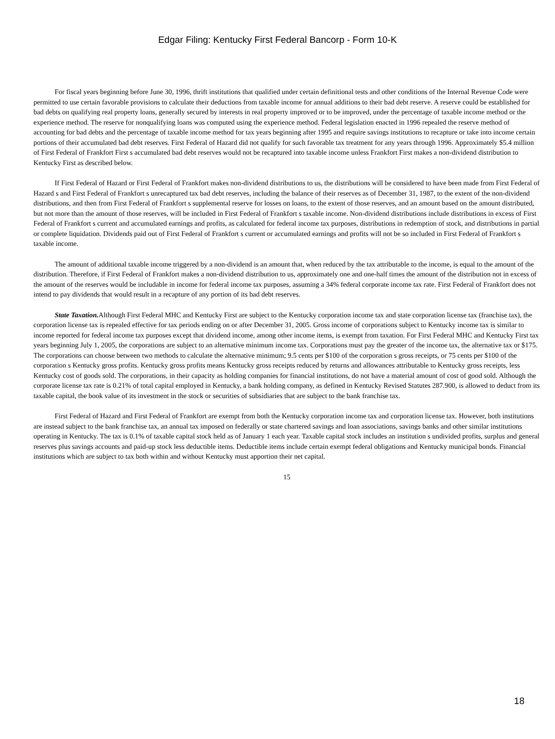Edgar Filing: Kentucky First Federal Bancorp - Form 10-K
For fiscal years beginning before June 30, 1996, thrift institutions that qualified under certain definitional tests and other conditions of the Internal Revenue Code were permitted to use certain favorable provisions to calculate their deductions from taxable income for annual additions to their bad debt reserve. A reserve could be established for bad debts on qualifying real property loans, generally secured by interests in real property improved or to be improved, under the percentage of taxable income method or the experience method. The reserve for nonqualifying loans was computed using the experience method. Federal legislation enacted in 1996 repealed the reserve method of accounting for bad debts and the percentage of taxable income method for tax years beginning after 1995 and require savings institutions to recapture or take into income certain portions of their accumulated bad debt reserves. First Federal of Hazard did not qualify for such favorable tax treatment for any years through 1996. Approximately $5.4 million of First Federal of Frankfort First s accumulated bad debt reserves would not be recaptured into taxable income unless Frankfort First makes a non-dividend distribution to Kentucky First as described below.
If First Federal of Hazard or First Federal of Frankfort makes non-dividend distributions to us, the distributions will be considered to have been made from First Federal of Hazard s and First Federal of Frankfort s unrecaptured tax bad debt reserves, including the balance of their reserves as of December 31, 1987, to the extent of the non-dividend distributions, and then from First Federal of Frankfort s supplemental reserve for losses on loans, to the extent of those reserves, and an amount based on the amount distributed, but not more than the amount of those reserves, will be included in First Federal of Frankfort s taxable income. Non-dividend distributions include distributions in excess of First Federal of Frankfort s current and accumulated earnings and profits, as calculated for federal income tax purposes, distributions in redemption of stock, and distributions in partial or complete liquidation. Dividends paid out of First Federal of Frankfort s current or accumulated earnings and profits will not be so included in First Federal of Frankfort s taxable income.
The amount of additional taxable income triggered by a non-dividend is an amount that, when reduced by the tax attributable to the income, is equal to the amount of the distribution. Therefore, if First Federal of Frankfort makes a non-dividend distribution to us, approximately one and one-half times the amount of the distribution not in excess of the amount of the reserves would be includable in income for federal income tax purposes, assuming a 34% federal corporate income tax rate. First Federal of Frankfort does not intend to pay dividends that would result in a recapture of any portion of its bad debt reserves.
State Taxation. Although First Federal MHC and Kentucky First are subject to the Kentucky corporation income tax and state corporation license tax (franchise tax), the corporation license tax is repealed effective for tax periods ending on or after December 31, 2005. Gross income of corporations subject to Kentucky income tax is similar to income reported for federal income tax purposes except that dividend income, among other income items, is exempt from taxation. For First Federal MHC and Kentucky First tax years beginning July 1, 2005, the corporations are subject to an alternative minimum income tax. Corporations must pay the greater of the income tax, the alternative tax or $175. The corporations can choose between two methods to calculate the alternative minimum; 9.5 cents per $100 of the corporation s gross receipts, or 75 cents per $100 of the corporation s Kentucky gross profits. Kentucky gross profits means Kentucky gross receipts reduced by returns and allowances attributable to Kentucky gross receipts, less Kentucky cost of goods sold. The corporations, in their capacity as holding companies for financial institutions, do not have a material amount of cost of good sold. Although the corporate license tax rate is 0.21% of total capital employed in Kentucky, a bank holding company, as defined in Kentucky Revised Statutes 287.900, is allowed to deduct from its taxable capital, the book value of its investment in the stock or securities of subsidiaries that are subject to the bank franchise tax.
First Federal of Hazard and First Federal of Frankfort are exempt from both the Kentucky corporation income tax and corporation license tax. However, both institutions are instead subject to the bank franchise tax, an annual tax imposed on federally or state chartered savings and loan associations, savings banks and other similar institutions operating in Kentucky. The tax is 0.1% of taxable capital stock held as of January 1 each year. Taxable capital stock includes an institution s undivided profits, surplus and general reserves plus savings accounts and paid-up stock less deductible items. Deductible items include certain exempt federal obligations and Kentucky municipal bonds. Financial institutions which are subject to tax both within and without Kentucky must apportion their net capital.
15
18